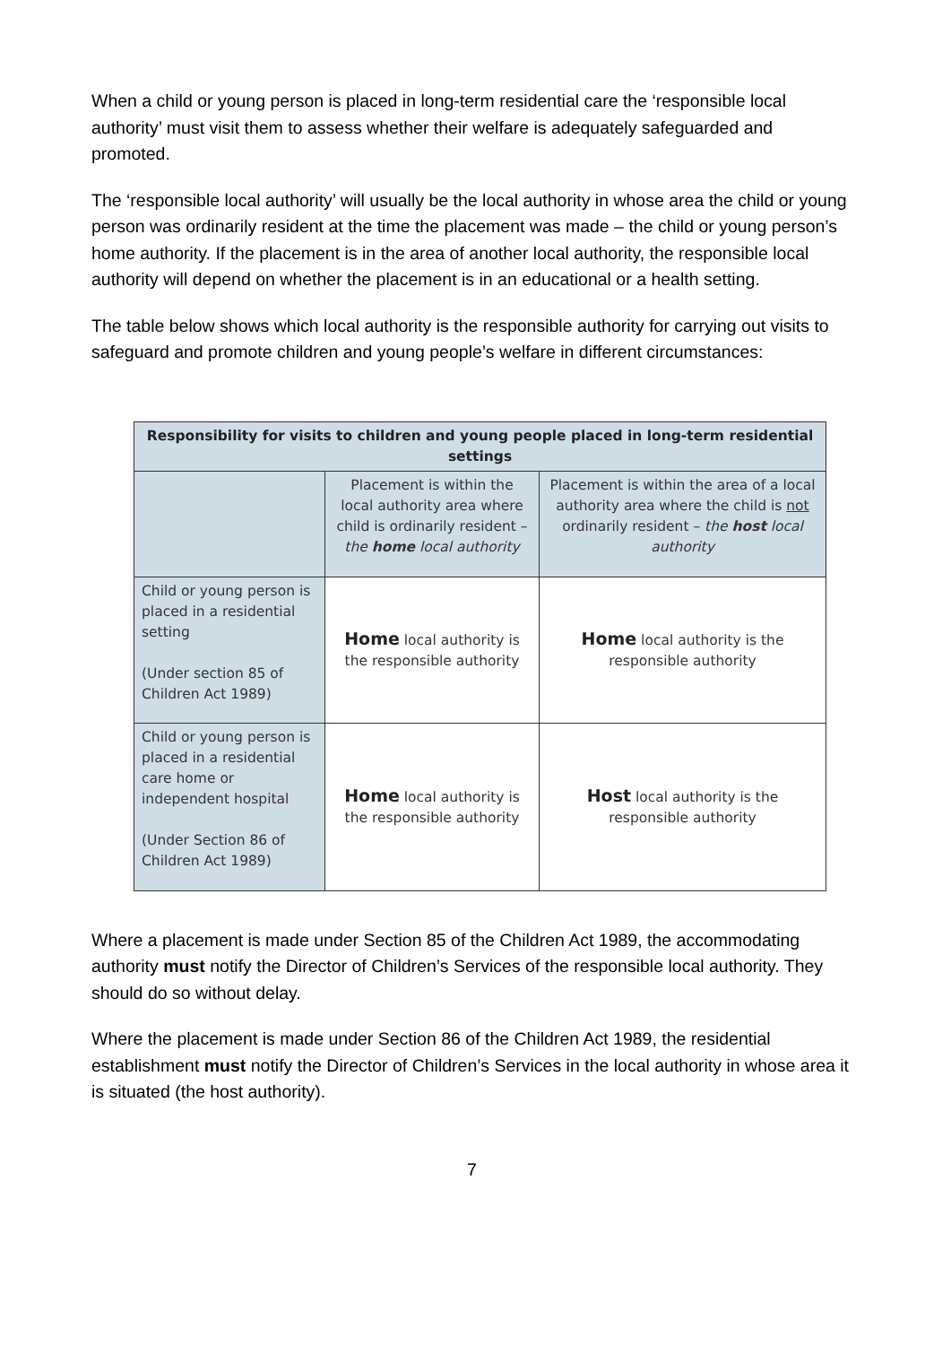When a child or young person is placed in long-term residential care the ‘responsible local authority’ must visit them to assess whether their welfare is adequately safeguarded and promoted.
The ‘responsible local authority’ will usually be the local authority in whose area the child or young person was ordinarily resident at the time the placement was made – the child or young person’s home authority. If the placement is in the area of another local authority, the responsible local authority will depend on whether the placement is in an educational or a health setting.
The table below shows which local authority is the responsible authority for carrying out visits to safeguard and promote children and young people’s welfare in different circumstances:
| Responsibility for visits to children and young people placed in long-term residential settings | | |
| --- | --- | --- |
| | Placement is within the local authority area where child is ordinarily resident – the home local authority | Placement is within the area of a local authority area where the child is not ordinarily resident – the host local authority |
| Child or young person is placed in a residential setting (Under section 85 of Children Act 1989) | Home local authority is the responsible authority | Home local authority is the responsible authority |
| Child or young person is placed in a residential care home or independent hospital (Under Section 86 of Children Act 1989) | Home local authority is the responsible authority | Host local authority is the responsible authority |
Where a placement is made under Section 85 of the Children Act 1989, the accommodating authority must notify the Director of Children’s Services of the responsible local authority. They should do so without delay.
Where the placement is made under Section 86 of the Children Act 1989, the residential establishment must notify the Director of Children’s Services in the local authority in whose area it is situated (the host authority).
7